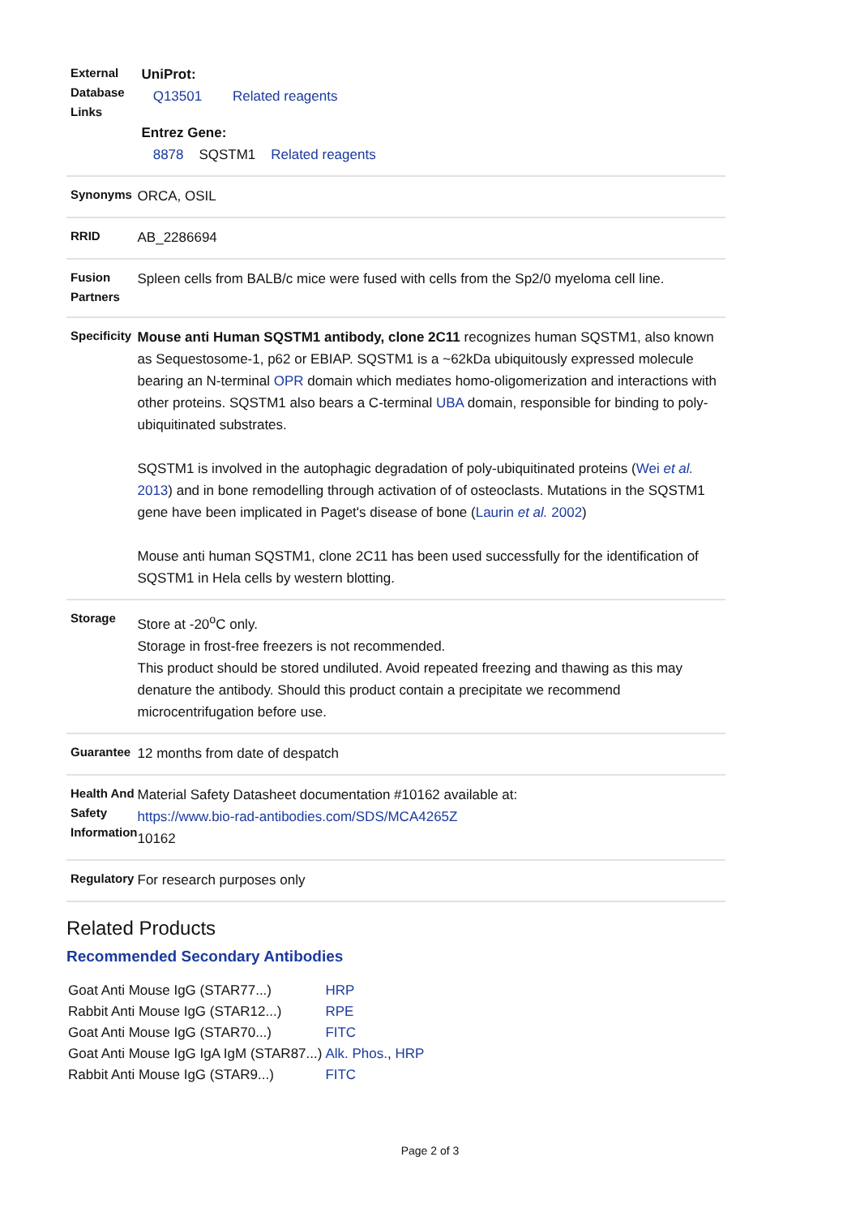| External Database Links | UniProt: Q13501 Related reagents Entrez Gene: 8878 SQSTM1 Related reagents |
| Synonyms | ORCA, OSIL |
| RRID | AB_2286694 |
| Fusion Partners | Spleen cells from BALB/c mice were fused with cells from the Sp2/0 myeloma cell line. |
| Specificity | Mouse anti Human SQSTM1 antibody, clone 2C11 recognizes human SQSTM1, also known as Sequestosome-1, p62 or EBIAP. SQSTM1 is a ~62kDa ubiquitously expressed molecule bearing an N-terminal OPR domain which mediates homo-oligomerization and interactions with other proteins. SQSTM1 also bears a C-terminal UBA domain, responsible for binding to poly-ubiquitinated substrates. SQSTM1 is involved in the autophagic degradation of poly-ubiquitinated proteins ( Wei et al. 2013 ) and in bone remodelling through activation of of osteoclasts. Mutations in the SQSTM1 gene have been implicated in Paget's disease of bone ( Laurin et al. 2002 ) Mouse anti human SQSTM1, clone 2C11 has been used successfully for the identification of SQSTM1 in Hela cells by western blotting. |
| Storage | Store at -20<sup>o</sup>C only. Storage in frost-free freezers is not recommended. This product should be stored undiluted. Avoid repeated freezing and thawing as this may denature the antibody. Should this product contain a precipitate we recommend microcentrifugation before use. |
| Guarantee | 12 months from date of despatch |
| Health And Safety Information | Material Safety Datasheet documentation #10162 available at: https://www.bio-rad-antibodies.com/SDS/MCA4265Z 10162 |
| Regulatory | For research purposes only |
Related Products
Recommended Secondary Antibodies
| Goat Anti Mouse IgG (STAR77...) | HRP |
| Rabbit Anti Mouse IgG (STAR12...) | RPE |
| Goat Anti Mouse IgG (STAR70...) | FITC |
| Goat Anti Mouse IgG IgA IgM (STAR87...) | Alk. Phos. , HRP |
| Rabbit Anti Mouse IgG (STAR9...) | FITC |
Page 2 of 3